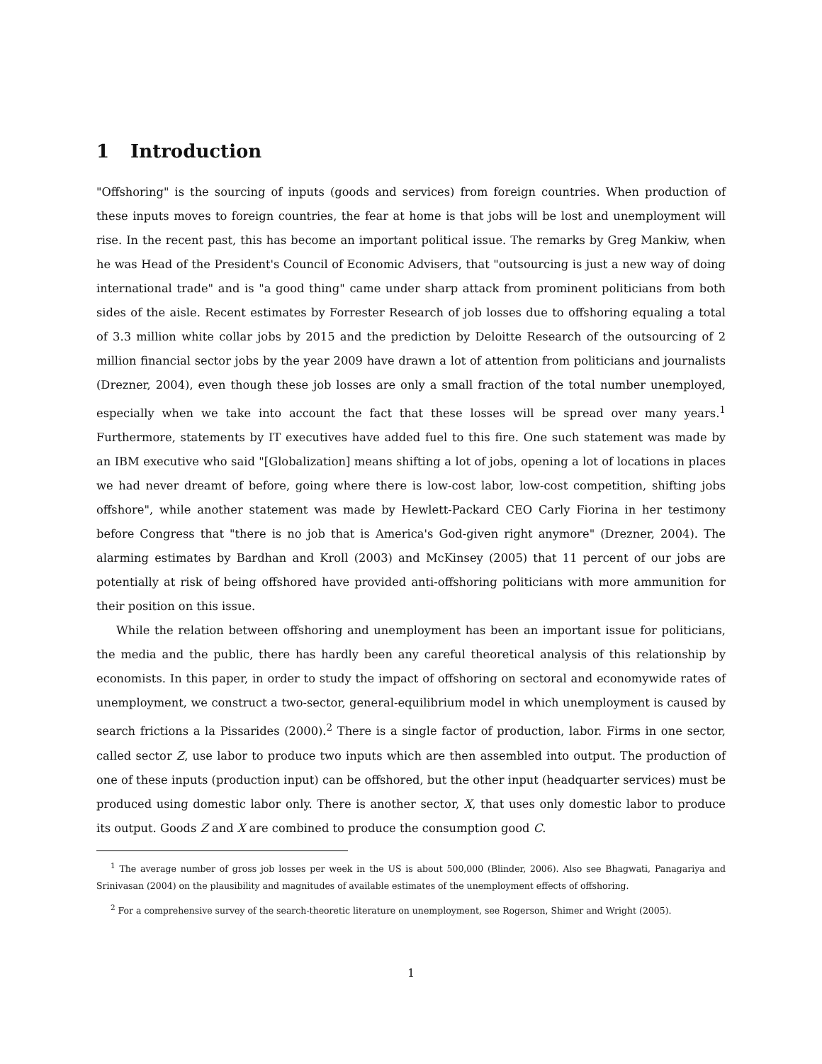1 Introduction
"Offshoring" is the sourcing of inputs (goods and services) from foreign countries. When production of these inputs moves to foreign countries, the fear at home is that jobs will be lost and unemployment will rise. In the recent past, this has become an important political issue. The remarks by Greg Mankiw, when he was Head of the President's Council of Economic Advisers, that "outsourcing is just a new way of doing international trade" and is "a good thing" came under sharp attack from prominent politicians from both sides of the aisle. Recent estimates by Forrester Research of job losses due to offshoring equaling a total of 3.3 million white collar jobs by 2015 and the prediction by Deloitte Research of the outsourcing of 2 million financial sector jobs by the year 2009 have drawn a lot of attention from politicians and journalists (Drezner, 2004), even though these job losses are only a small fraction of the total number unemployed, especially when we take into account the fact that these losses will be spread over many years.<sup>1</sup> Furthermore, statements by IT executives have added fuel to this fire. One such statement was made by an IBM executive who said "[Globalization] means shifting a lot of jobs, opening a lot of locations in places we had never dreamt of before, going where there is low-cost labor, low-cost competition, shifting jobs offshore", while another statement was made by Hewlett-Packard CEO Carly Fiorina in her testimony before Congress that "there is no job that is America's God-given right anymore" (Drezner, 2004). The alarming estimates by Bardhan and Kroll (2003) and McKinsey (2005) that 11 percent of our jobs are potentially at risk of being offshored have provided anti-offshoring politicians with more ammunition for their position on this issue.
While the relation between offshoring and unemployment has been an important issue for politicians, the media and the public, there has hardly been any careful theoretical analysis of this relationship by economists. In this paper, in order to study the impact of offshoring on sectoral and economywide rates of unemployment, we construct a two-sector, general-equilibrium model in which unemployment is caused by search frictions a la Pissarides (2000).<sup>2</sup> There is a single factor of production, labor. Firms in one sector, called sector Z, use labor to produce two inputs which are then assembled into output. The production of one of these inputs (production input) can be offshored, but the other input (headquarter services) must be produced using domestic labor only. There is another sector, X, that uses only domestic labor to produce its output. Goods Z and X are combined to produce the consumption good C.
<sup>1</sup> The average number of gross job losses per week in the US is about 500,000 (Blinder, 2006). Also see Bhagwati, Panagariya and Srinivasan (2004) on the plausibility and magnitudes of available estimates of the unemployment effects of offshoring.
<sup>2</sup> For a comprehensive survey of the search-theoretic literature on unemployment, see Rogerson, Shimer and Wright (2005).
1